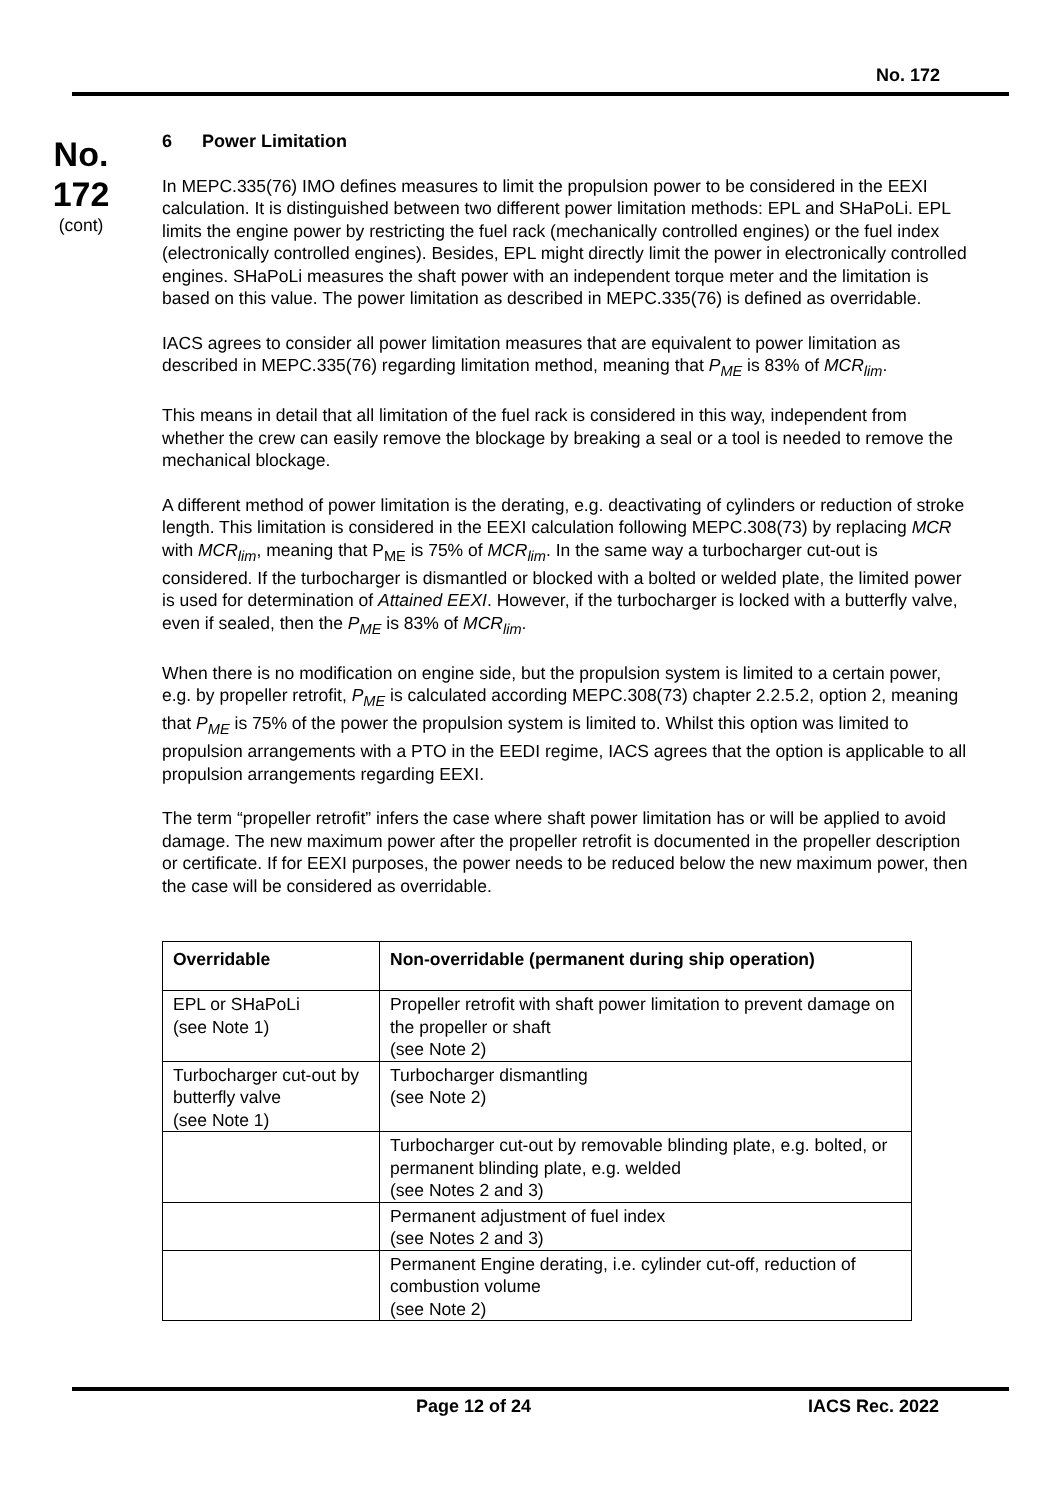No. 172
No.
172
(cont)
6 Power Limitation
In MEPC.335(76) IMO defines measures to limit the propulsion power to be considered in the EEXI calculation. It is distinguished between two different power limitation methods: EPL and SHaPoLi. EPL limits the engine power by restricting the fuel rack (mechanically controlled engines) or the fuel index (electronically controlled engines). Besides, EPL might directly limit the power in electronically controlled engines. SHaPoLi measures the shaft power with an independent torque meter and the limitation is based on this value. The power limitation as described in MEPC.335(76) is defined as overridable.
IACS agrees to consider all power limitation measures that are equivalent to power limitation as described in MEPC.335(76) regarding limitation method, meaning that P<sub>ME</sub> is 83% of MCR<sub>lim</sub>.
This means in detail that all limitation of the fuel rack is considered in this way, independent from whether the crew can easily remove the blockage by breaking a seal or a tool is needed to remove the mechanical blockage.
A different method of power limitation is the derating, e.g. deactivating of cylinders or reduction of stroke length. This limitation is considered in the EEXI calculation following MEPC.308(73) by replacing MCR with MCR<sub>lim</sub>, meaning that P<sub>ME</sub> is 75% of MCR<sub>lim</sub>. In the same way a turbocharger cut-out is considered. If the turbocharger is dismantled or blocked with a bolted or welded plate, the limited power is used for determination of Attained EEXI. However, if the turbocharger is locked with a butterfly valve, even if sealed, then the P<sub>ME</sub> is 83% of MCR<sub>lim</sub>.
When there is no modification on engine side, but the propulsion system is limited to a certain power, e.g. by propeller retrofit, P<sub>ME</sub> is calculated according MEPC.308(73) chapter 2.2.5.2, option 2, meaning that P<sub>ME</sub> is 75% of the power the propulsion system is limited to. Whilst this option was limited to propulsion arrangements with a PTO in the EEDI regime, IACS agrees that the option is applicable to all propulsion arrangements regarding EEXI.
The term “propeller retrofit” infers the case where shaft power limitation has or will be applied to avoid damage. The new maximum power after the propeller retrofit is documented in the propeller description or certificate. If for EEXI purposes, the power needs to be reduced below the new maximum power, then the case will be considered as overridable.
| Overridable | Non-overridable (permanent during ship operation) |
| --- | --- |
| EPL or SHaPoLi (see Note 1) | Propeller retrofit with shaft power limitation to prevent damage on the propeller or shaft (see Note 2) |
| Turbocharger cut-out by butterfly valve (see Note 1) | Turbocharger dismantling (see Note 2) |
| | Turbocharger cut-out by removable blinding plate, e.g. bolted, or permanent blinding plate, e.g. welded (see Notes 2 and 3) |
| | Permanent adjustment of fuel index (see Notes 2 and 3) |
| | Permanent Engine derating, i.e. cylinder cut-off, reduction of combustion volume (see Note 2) |
Page 12 of 24 IACS Rec. 2022